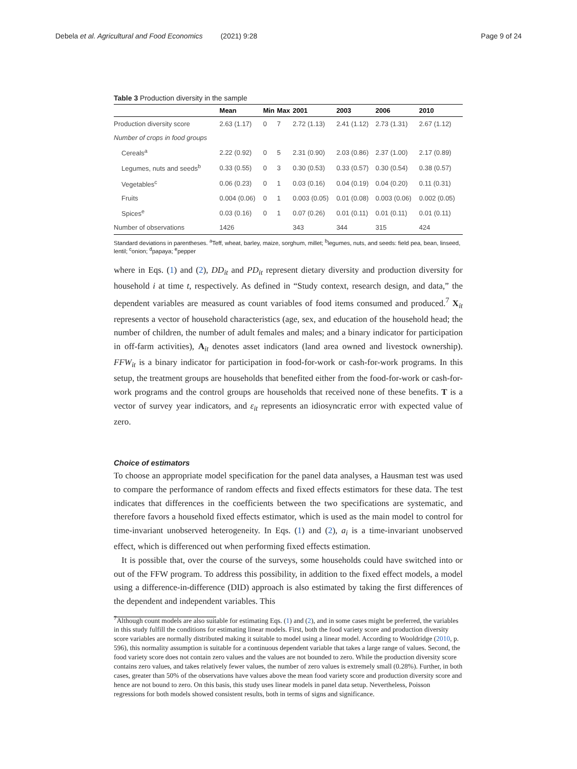Debela et al. Agricultural and Food Economics (2021) 9:28 Page 9 of 24
Table 3 Production diversity in the sample
| | Mean | Min | Max | 2001 | 2003 | 2006 | 2010 |
| --- | --- | --- | --- | --- | --- | --- | --- |
| Production diversity score | 2.63 (1.17) | 0 | 7 | 2.72 (1.13) | 2.41 (1.12) | 2.73 (1.31) | 2.67 (1.12) |
| Number of crops in food groups | | | | | | | |
| Cereals<sup>a</sup> | 2.22 (0.92) | 0 | 5 | 2.31 (0.90) | 2.03 (0.86) | 2.37 (1.00) | 2.17 (0.89) |
| Legumes, nuts and seeds<sup>b</sup> | 0.33 (0.55) | 0 | 3 | 0.30 (0.53) | 0.33 (0.57) | 0.30 (0.54) | 0.38 (0.57) |
| Vegetables<sup>c</sup> | 0.06 (0.23) | 0 | 1 | 0.03 (0.16) | 0.04 (0.19) | 0.04 (0.20) | 0.11 (0.31) |
| Fruits | 0.004 (0.06) | 0 | 1 | 0.003 (0.05) | 0.01 (0.08) | 0.003 (0.06) | 0.002 (0.05) |
| Spices<sup>e</sup> | 0.03 (0.16) | 0 | 1 | 0.07 (0.26) | 0.01 (0.11) | 0.01 (0.11) | 0.01 (0.11) |
| Number of observations | 1426 | | | 343 | 344 | 315 | 424 |
Standard deviations in parentheses. <sup>a</sup>Teff, wheat, barley, maize, sorghum, millet; <sup>b</sup>legumes, nuts, and seeds: field pea, bean, linseed, lentil; <sup>c</sup>onion; <sup>d</sup>papaya; <sup>e</sup>pepper
where in Eqs. (1) and (2), DD<sub>it</sub> and PD<sub>it</sub> represent dietary diversity and production diversity for household i at time t, respectively. As defined in “Study context, research design, and data,” the dependent variables are measured as count variables of food items consumed and produced.<sup>7</sup> X<sub>it</sub> represents a vector of household characteristics (age, sex, and education of the household head; the number of children, the number of adult females and males; and a binary indicator for participation in off-farm activities), A<sub>it</sub> denotes asset indicators (land area owned and livestock ownership). FFW<sub>it</sub> is a binary indicator for participation in food-for-work or cash-for-work programs. In this setup, the treatment groups are households that benefited either from the food-for-work or cash-for-work programs and the control groups are households that received none of these benefits. T is a vector of survey year indicators, and ε<sub>it</sub> represents an idiosyncratic error with expected value of zero.
Choice of estimators
To choose an appropriate model specification for the panel data analyses, a Hausman test was used to compare the performance of random effects and fixed effects estimators for these data. The test indicates that differences in the coefficients between the two specifications are systematic, and therefore favors a household fixed effects estimator, which is used as the main model to control for time-invariant unobserved heterogeneity. In Eqs. (1) and (2), a<sub>i</sub> is a time-invariant unobserved effect, which is differenced out when performing fixed effects estimation.
It is possible that, over the course of the surveys, some households could have switched into or out of the FFW program. To address this possibility, in addition to the fixed effect models, a model using a difference-in-difference (DID) approach is also estimated by taking the first differences of the dependent and independent variables. This
<sup>7</sup> Although count models are also suitable for estimating Eqs. (1) and (2), and in some cases might be preferred, the variables in this study fulfill the conditions for estimating linear models. First, both the food variety score and production diversity score variables are normally distributed making it suitable to model using a linear model. According to Wooldridge (2010, p. 596), this normality assumption is suitable for a continuous dependent variable that takes a large range of values. Second, the food variety score does not contain zero values and the values are not bounded to zero. While the production diversity score contains zero values, and takes relatively fewer values, the number of zero values is extremely small (0.28%). Further, in both cases, greater than 50% of the observations have values above the mean food variety score and production diversity score and hence are not bound to zero. On this basis, this study uses linear models in panel data setup. Nevertheless, Poisson regressions for both models showed consistent results, both in terms of signs and significance.